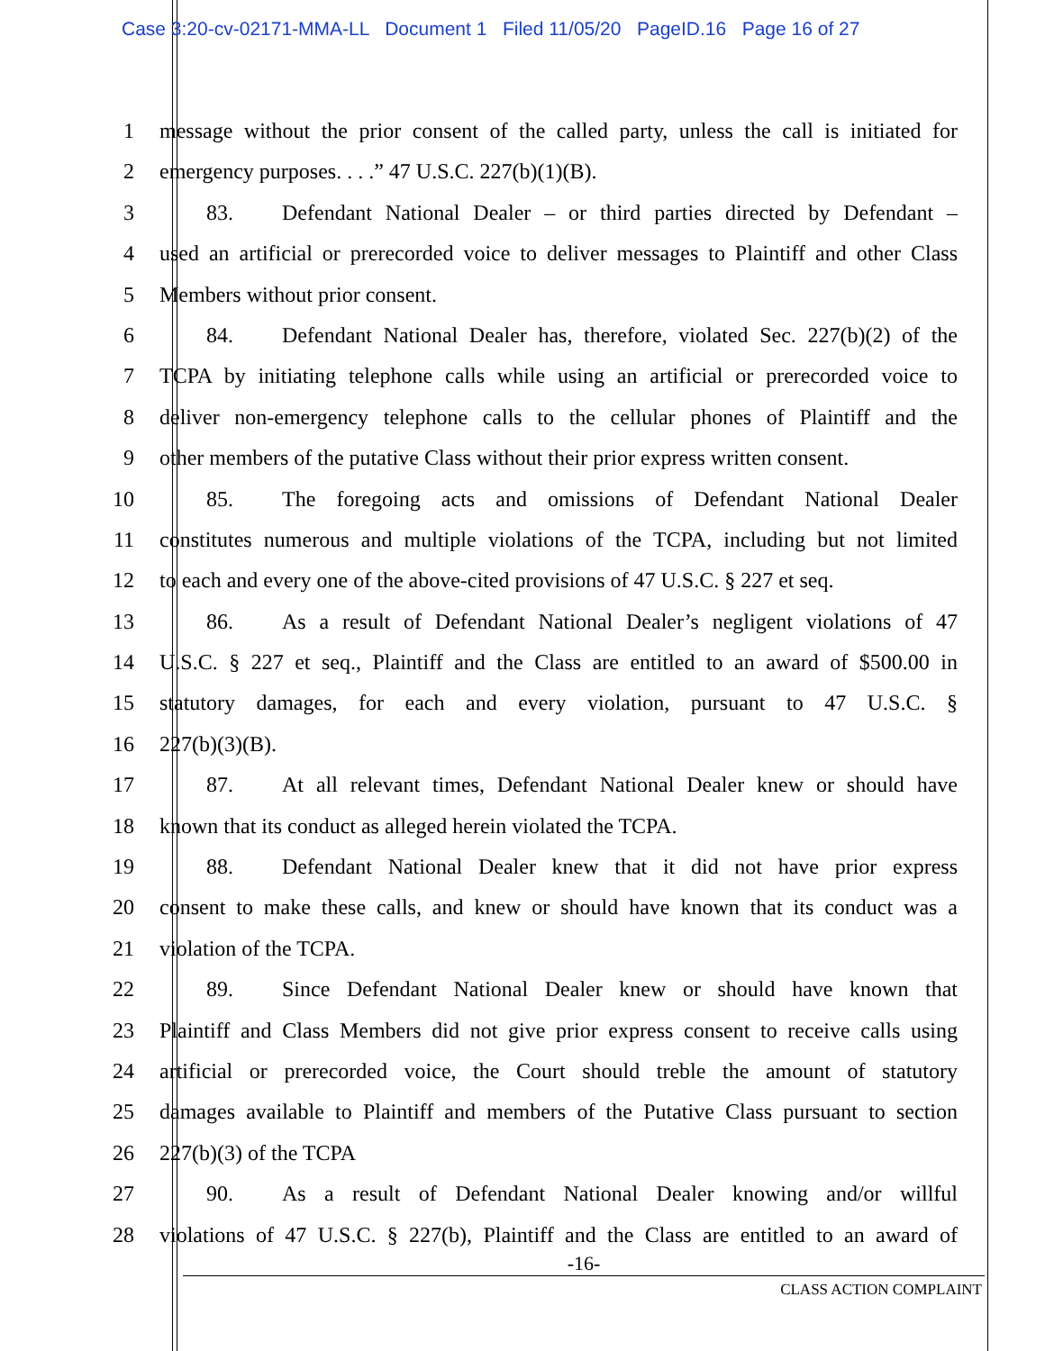Case 3:20-cv-02171-MMA-LL Document 1 Filed 11/05/20 PageID.16 Page 16 of 27
1 message without the prior consent of the called party, unless the call is initiated for
2 emergency purposes. . . .” 47 U.S.C. 227(b)(1)(B).
3 83. Defendant National Dealer – or third parties directed by Defendant –
4 used an artificial or prerecorded voice to deliver messages to Plaintiff and other Class
5 Members without prior consent.
6 84. Defendant National Dealer has, therefore, violated Sec. 227(b)(2) of the
7 TCPA by initiating telephone calls while using an artificial or prerecorded voice to
8 deliver non-emergency telephone calls to the cellular phones of Plaintiff and the
9 other members of the putative Class without their prior express written consent.
10 85. The foregoing acts and omissions of Defendant National Dealer
11 constitutes numerous and multiple violations of the TCPA, including but not limited
12 to each and every one of the above-cited provisions of 47 U.S.C. § 227 et seq.
13 86. As a result of Defendant National Dealer’s negligent violations of 47
14 U.S.C. § 227 et seq., Plaintiff and the Class are entitled to an award of $500.00 in
15 statutory damages, for each and every violation, pursuant to 47 U.S.C. §
16 227(b)(3)(B).
17 87. At all relevant times, Defendant National Dealer knew or should have
18 known that its conduct as alleged herein violated the TCPA.
19 88. Defendant National Dealer knew that it did not have prior express
20 consent to make these calls, and knew or should have known that its conduct was a
21 violation of the TCPA.
22 89. Since Defendant National Dealer knew or should have known that
23 Plaintiff and Class Members did not give prior express consent to receive calls using
24 artificial or prerecorded voice, the Court should treble the amount of statutory
25 damages available to Plaintiff and members of the Putative Class pursuant to section
26 227(b)(3) of the TCPA
27 90. As a result of Defendant National Dealer knowing and/or willful
28 violations of 47 U.S.C. § 227(b), Plaintiff and the Class are entitled to an award of
-16-
CLASS ACTION COMPLAINT